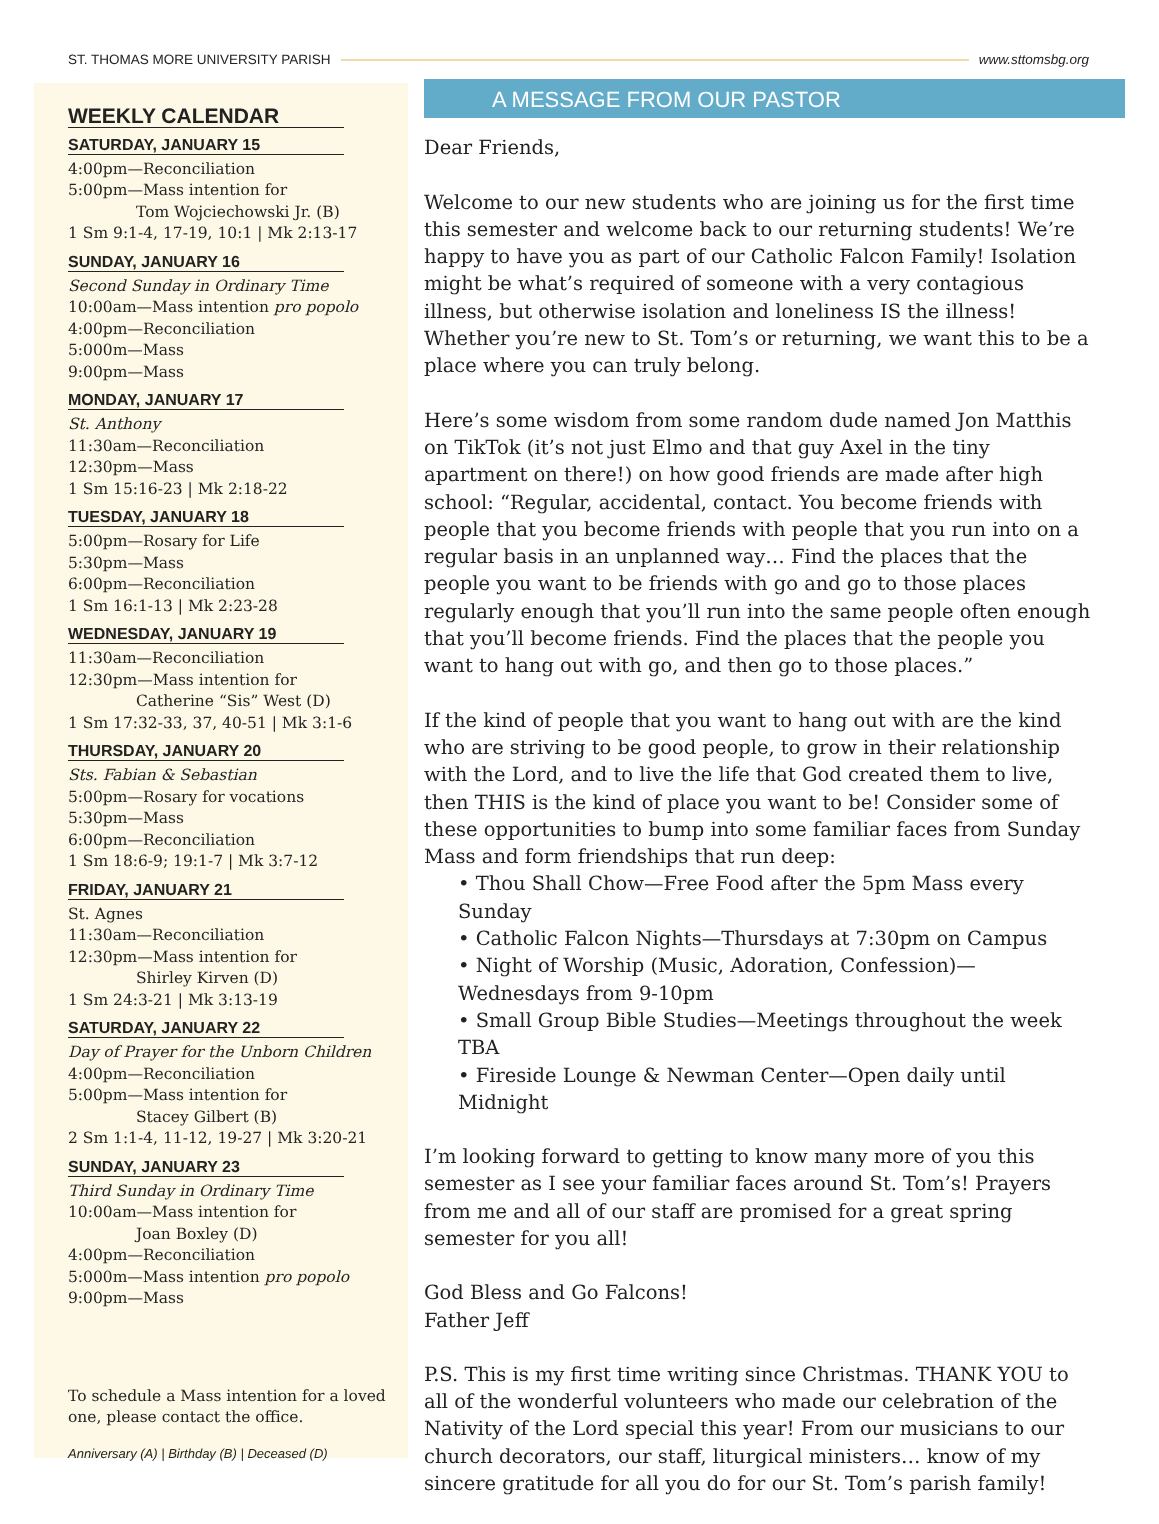ST. THOMAS MORE UNIVERSITY PARISH www.sttomsbg.org
WEEKLY CALENDAR
SATURDAY, JANUARY 15
4:00pm—Reconciliation
5:00pm—Mass intention for
Tom Wojciechowski Jr. (B)
1 Sm 9:1-4, 17-19, 10:1 | Mk 2:13-17
SUNDAY, JANUARY 16
Second Sunday in Ordinary Time
10:00am—Mass intention pro popolo
4:00pm—Reconciliation
5:000m—Mass
9:00pm—Mass
MONDAY, JANUARY 17
St. Anthony
11:30am—Reconciliation
12:30pm—Mass
1 Sm 15:16-23 | Mk 2:18-22
TUESDAY, JANUARY 18
5:00pm—Rosary for Life
5:30pm—Mass
6:00pm—Reconciliation
1 Sm 16:1-13 | Mk 2:23-28
WEDNESDAY, JANUARY 19
11:30am—Reconciliation
12:30pm—Mass intention for
Catherine “Sis” West (D)
1 Sm 17:32-33, 37, 40-51 | Mk 3:1-6
THURSDAY, JANUARY 20
Sts. Fabian & Sebastian
5:00pm—Rosary for vocations
5:30pm—Mass
6:00pm—Reconciliation
1 Sm 18:6-9; 19:1-7 | Mk 3:7-12
FRIDAY, JANUARY 21
St. Agnes
11:30am—Reconciliation
12:30pm—Mass intention for
Shirley Kirven (D)
1 Sm 24:3-21 | Mk 3:13-19
SATURDAY, JANUARY 22
Day of Prayer for the Unborn Children
4:00pm—Reconciliation
5:00pm—Mass intention for
Stacey Gilbert (B)
2 Sm 1:1-4, 11-12, 19-27 | Mk 3:20-21
SUNDAY, JANUARY 23
Third Sunday in Ordinary Time
10:00am—Mass intention for
Joan Boxley (D)
4:00pm—Reconciliation
5:000m—Mass intention pro popolo
9:00pm—Mass
To schedule a Mass intention for a loved one, please contact the office.
Anniversary (A) | Birthday (B) | Deceased (D)
A MESSAGE FROM OUR PASTOR
Dear Friends,
Welcome to our new students who are joining us for the first time this semester and welcome back to our returning students! We’re happy to have you as part of our Catholic Falcon Family! Isolation might be what’s required of someone with a very contagious illness, but otherwise isolation and loneliness IS the illness! Whether you’re new to St. Tom’s or returning, we want this to be a place where you can truly belong.
Here’s some wisdom from some random dude named Jon Matthis on TikTok (it’s not just Elmo and that guy Axel in the tiny apartment on there!) on how good friends are made after high school: “Regular, accidental, contact. You become friends with people that you become friends with people that you run into on a regular basis in an unplanned way… Find the places that the people you want to be friends with go and go to those places regularly enough that you’ll run into the same people often enough that you’ll become friends. Find the places that the people you want to hang out with go, and then go to those places.”
If the kind of people that you want to hang out with are the kind who are striving to be good people, to grow in their relationship with the Lord, and to live the life that God created them to live, then THIS is the kind of place you want to be! Consider some of these opportunities to bump into some familiar faces from Sunday Mass and form friendships that run deep:
• Thou Shall Chow—Free Food after the 5pm Mass every Sunday
• Catholic Falcon Nights—Thursdays at 7:30pm on Campus
• Night of Worship (Music, Adoration, Confession)—Wednesdays from 9-10pm
• Small Group Bible Studies—Meetings throughout the week TBA
• Fireside Lounge & Newman Center—Open daily until Midnight
I’m looking forward to getting to know many more of you this semester as I see your familiar faces around St. Tom’s! Prayers from me and all of our staff are promised for a great spring semester for you all!
God Bless and Go Falcons!
Father Jeff
P.S. This is my first time writing since Christmas. THANK YOU to all of the wonderful volunteers who made our celebration of the Nativity of the Lord special this year! From our musicians to our church decorators, our staff, liturgical ministers… know of my sincere gratitude for all you do for our St. Tom’s parish family!